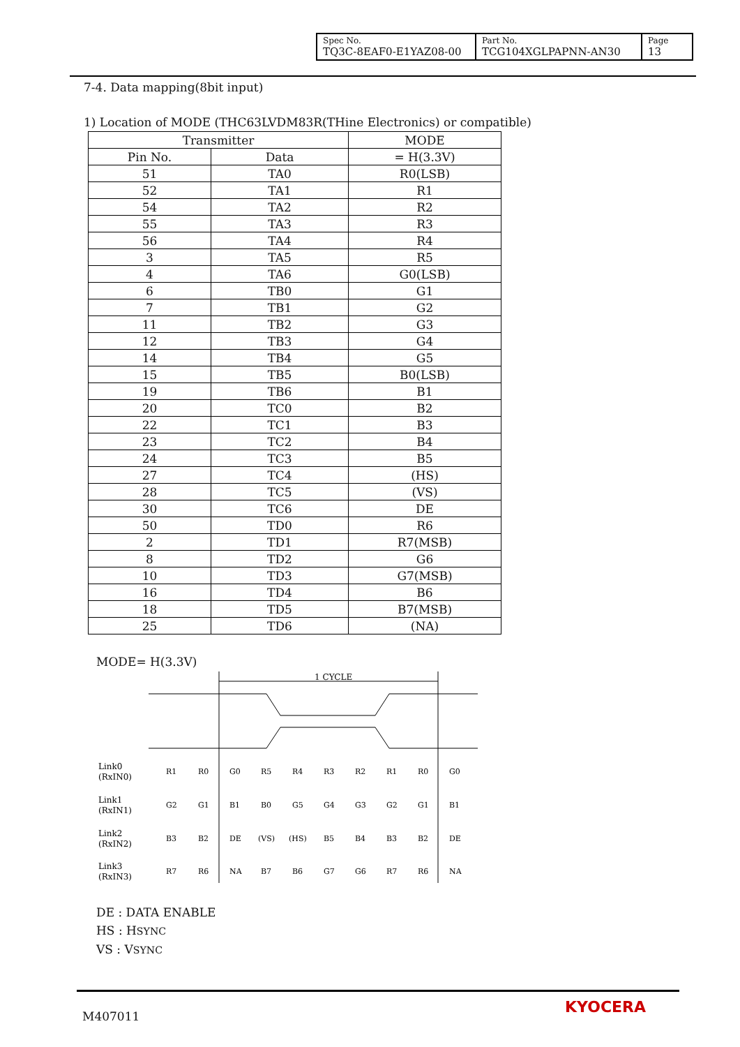| Spec No. TQ3C-8EAF0-E1YAZ08-00 | Part No. TCG104XGLPAPNN-AN30 | Page 13 |
7-4. Data mapping(8bit input)
1) Location of MODE (THC63LVDM83R(THine Electronics) or compatible)
| Transmitter | | MODE |
| --- | --- | --- |
| Pin No. | Data | = H(3.3V) |
| 51 | TA0 | R0(LSB) |
| 52 | TA1 | R1 |
| 54 | TA2 | R2 |
| 55 | TA3 | R3 |
| 56 | TA4 | R4 |
| 3 | TA5 | R5 |
| 4 | TA6 | G0(LSB) |
| 6 | TB0 | G1 |
| 7 | TB1 | G2 |
| 11 | TB2 | G3 |
| 12 | TB3 | G4 |
| 14 | TB4 | G5 |
| 15 | TB5 | B0(LSB) |
| 19 | TB6 | B1 |
| 20 | TC0 | B2 |
| 22 | TC1 | B3 |
| 23 | TC2 | B4 |
| 24 | TC3 | B5 |
| 27 | TC4 | (HS) |
| 28 | TC5 | (VS) |
| 30 | TC6 | DE |
| 50 | TD0 | R6 |
| 2 | TD1 | R7(MSB) |
| 8 | TD2 | G6 |
| 10 | TD3 | G7(MSB) |
| 16 | TD4 | B6 |
| 18 | TD5 | B7(MSB) |
| 25 | TD6 | (NA) |
MODE= H(3.3V)
1 CYCLE
Link0
(RxIN0)
Link1
(RxIN1)
Link2
(RxIN2)
Link3
(RxIN3)
R1
R0
G0
R5
R4
R3
R2
R1
R0
G0
G2
G1
B1
B0
G5
G4
G3
G2
G1
B1
B3
B2
DE
(VS)
(HS)
B5
B4
B3
B2
DE
R7
R6
NA
B7
B6
G7
G6
R7
R6
NA
DE : DATA ENABLE
HS : HSYNC
VS : VSYNC
M407011 KYOCERA